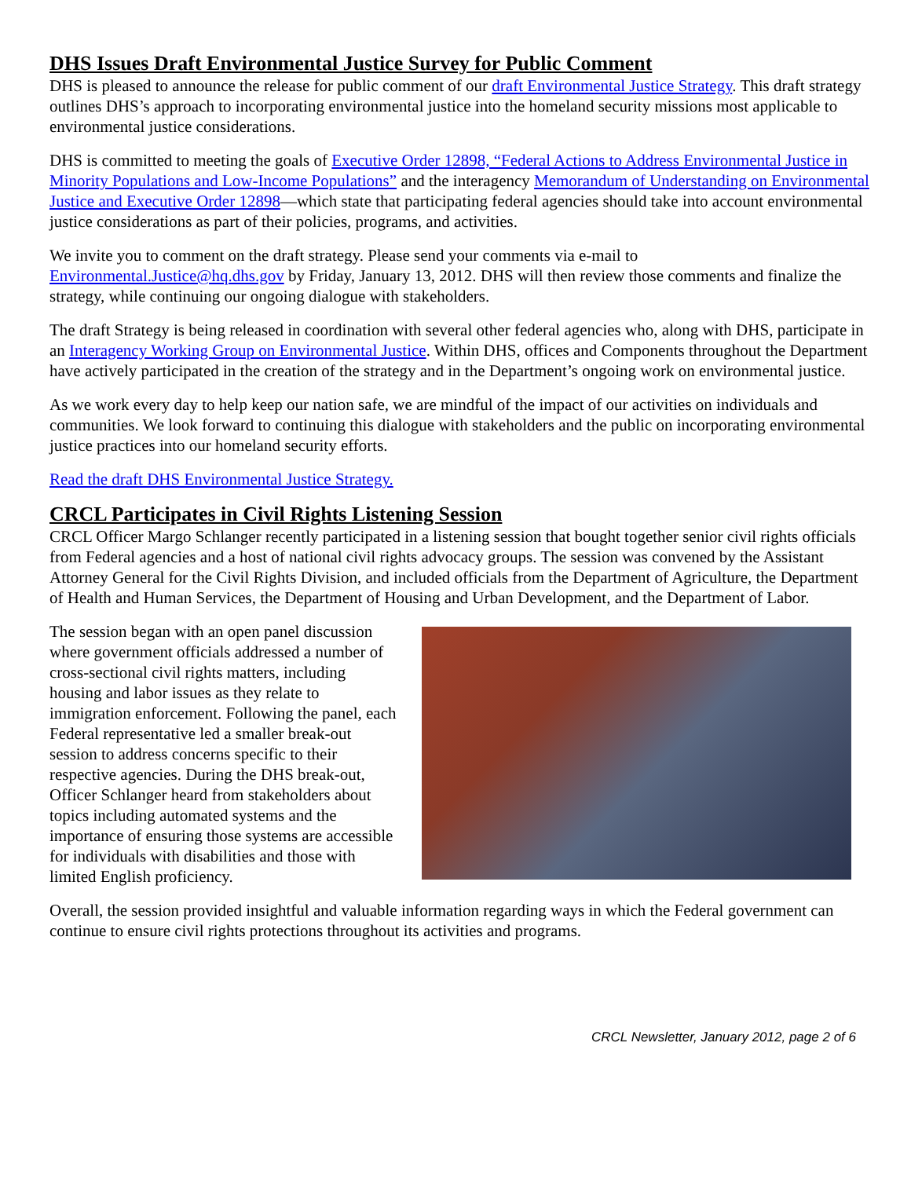DHS Issues Draft Environmental Justice Survey for Public Comment
DHS is pleased to announce the release for public comment of our draft Environmental Justice Strategy. This draft strategy outlines DHS’s approach to incorporating environmental justice into the homeland security missions most applicable to environmental justice considerations.
DHS is committed to meeting the goals of Executive Order 12898, “Federal Actions to Address Environmental Justice in Minority Populations and Low-Income Populations” and the interagency Memorandum of Understanding on Environmental Justice and Executive Order 12898—which state that participating federal agencies should take into account environmental justice considerations as part of their policies, programs, and activities.
We invite you to comment on the draft strategy. Please send your comments via e-mail to Environmental.Justice@hq.dhs.gov by Friday, January 13, 2012. DHS will then review those comments and finalize the strategy, while continuing our ongoing dialogue with stakeholders.
The draft Strategy is being released in coordination with several other federal agencies who, along with DHS, participate in an Interagency Working Group on Environmental Justice. Within DHS, offices and Components throughout the Department have actively participated in the creation of the strategy and in the Department’s ongoing work on environmental justice.
As we work every day to help keep our nation safe, we are mindful of the impact of our activities on individuals and communities. We look forward to continuing this dialogue with stakeholders and the public on incorporating environmental justice practices into our homeland security efforts.
Read the draft DHS Environmental Justice Strategy.
CRCL Participates in Civil Rights Listening Session
CRCL Officer Margo Schlanger recently participated in a listening session that bought together senior civil rights officials from Federal agencies and a host of national civil rights advocacy groups. The session was convened by the Assistant Attorney General for the Civil Rights Division, and included officials from the Department of Agriculture, the Department of Health and Human Services, the Department of Housing and Urban Development, and the Department of Labor.
The session began with an open panel discussion where government officials addressed a number of cross-sectional civil rights matters, including housing and labor issues as they relate to immigration enforcement. Following the panel, each Federal representative led a smaller break-out session to address concerns specific to their respective agencies. During the DHS break-out, Officer Schlanger heard from stakeholders about topics including automated systems and the importance of ensuring those systems are accessible for individuals with disabilities and those with limited English proficiency.
Overall, the session provided insightful and valuable information regarding ways in which the Federal government can continue to ensure civil rights protections throughout its activities and programs.
CRCL Newsletter, January 2012, page 2 of 6